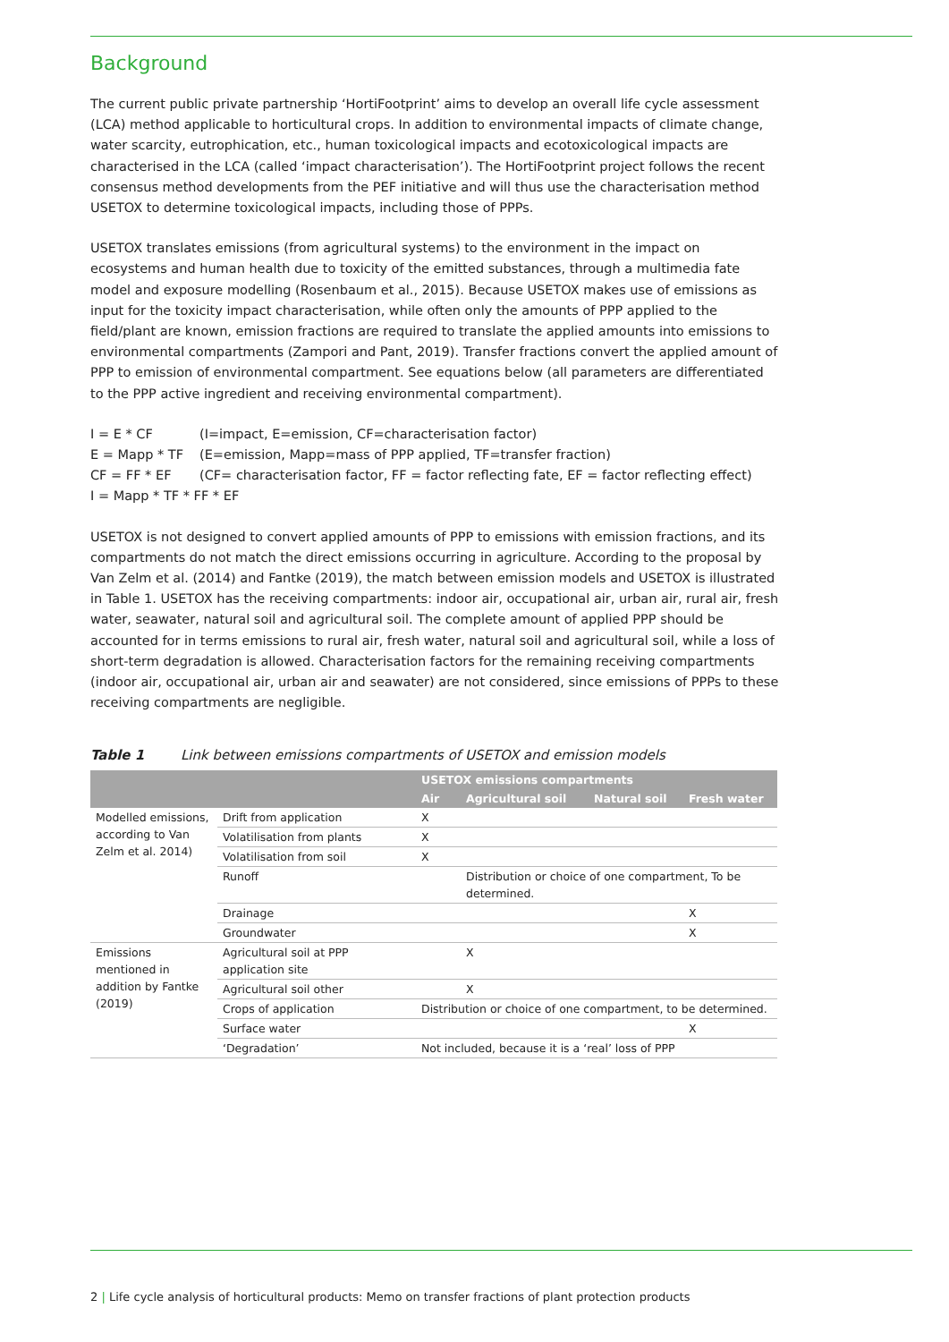Background
The current public private partnership ‘HortiFootprint’ aims to develop an overall life cycle assessment (LCA) method applicable to horticultural crops. In addition to environmental impacts of climate change, water scarcity, eutrophication, etc., human toxicological impacts and ecotoxicological impacts are characterised in the LCA (called ‘impact characterisation’). The HortiFootprint project follows the recent consensus method developments from the PEF initiative and will thus use the characterisation method USETOX to determine toxicological impacts, including those of PPPs.
USETOX translates emissions (from agricultural systems) to the environment in the impact on ecosystems and human health due to toxicity of the emitted substances, through a multimedia fate model and exposure modelling (Rosenbaum et al., 2015). Because USETOX makes use of emissions as input for the toxicity impact characterisation, while often only the amounts of PPP applied to the field/plant are known, emission fractions are required to translate the applied amounts into emissions to environmental compartments (Zampori and Pant, 2019). Transfer fractions convert the applied amount of PPP to emission of environmental compartment. See equations below (all parameters are differentiated to the PPP active ingredient and receiving environmental compartment).
| I = E * CF | (I=impact, E=emission, CF=characterisation factor) |
| E = Mapp * TF | (E=emission, Mapp=mass of PPP applied, TF=transfer fraction) |
| CF = FF * EF | (CF= characterisation factor, FF = factor reflecting fate, EF = factor reflecting effect) |
| I = Mapp * TF * FF * EF | |
USETOX is not designed to convert applied amounts of PPP to emissions with emission fractions, and its compartments do not match the direct emissions occurring in agriculture. According to the proposal by Van Zelm et al. (2014) and Fantke (2019), the match between emission models and USETOX is illustrated in Table 1. USETOX has the receiving compartments: indoor air, occupational air, urban air, rural air, fresh water, seawater, natural soil and agricultural soil. The complete amount of applied PPP should be accounted for in terms emissions to rural air, fresh water, natural soil and agricultural soil, while a loss of short-term degradation is allowed. Characterisation factors for the remaining receiving compartments (indoor air, occupational air, urban air and seawater) are not considered, since emissions of PPPs to these receiving compartments are negligible.
Table 1 Link between emissions compartments of USETOX and emission models
| | | USETOX emissions compartments | | | |
| --- | --- | --- | --- | --- | --- |
| | | Air | Agricultural soil | Natural soil | Fresh water |
| Modelled emissions, according to Van Zelm et al. 2014) | Drift from application | X | | | |
| | Volatilisation from plants | X | | | |
| | Volatilisation from soil | X | | | |
| | Runoff | | Distribution or choice of one compartment, To be determined. | | |
| | Drainage | | | | X |
| | Groundwater | | | | X |
| Emissions mentioned in addition by Fantke (2019) | Agricultural soil at PPP application site | | X | | |
| | Agricultural soil other | | X | | |
| | Crops of application | Distribution or choice of one compartment, to be determined. | | | |
| | Surface water | | | | X |
| | ‘Degradation’ | Not included, because it is a ‘real’ loss of PPP | | | |
2 | Life cycle analysis of horticultural products: Memo on transfer fractions of plant protection products